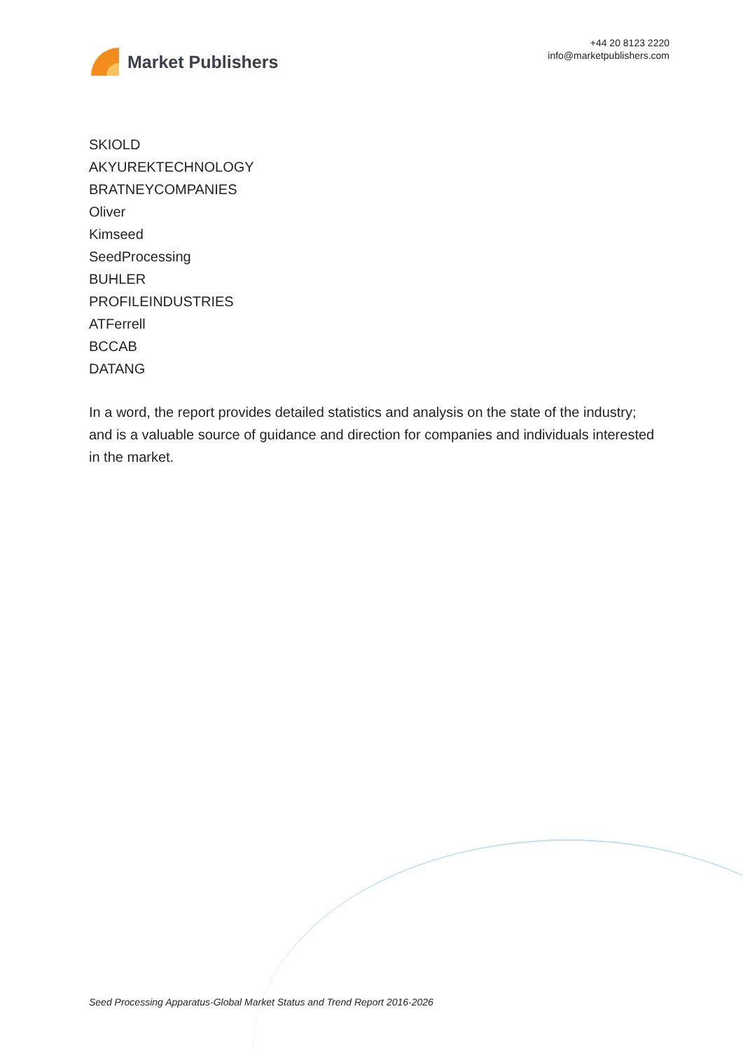Market Publishers
+44 20 8123 2220
info@marketpublishers.com
SKIOLD
AKYUREKTECHNOLOGY
BRATNEYCOMPANIES
Oliver
Kimseed
SeedProcessing
BUHLER
PROFILEINDUSTRIES
ATFerrell
BCCAB
DATANG
In a word, the report provides detailed statistics and analysis on the state of the industry; and is a valuable source of guidance and direction for companies and individuals interested in the market.
Seed Processing Apparatus-Global Market Status and Trend Report 2016-2026